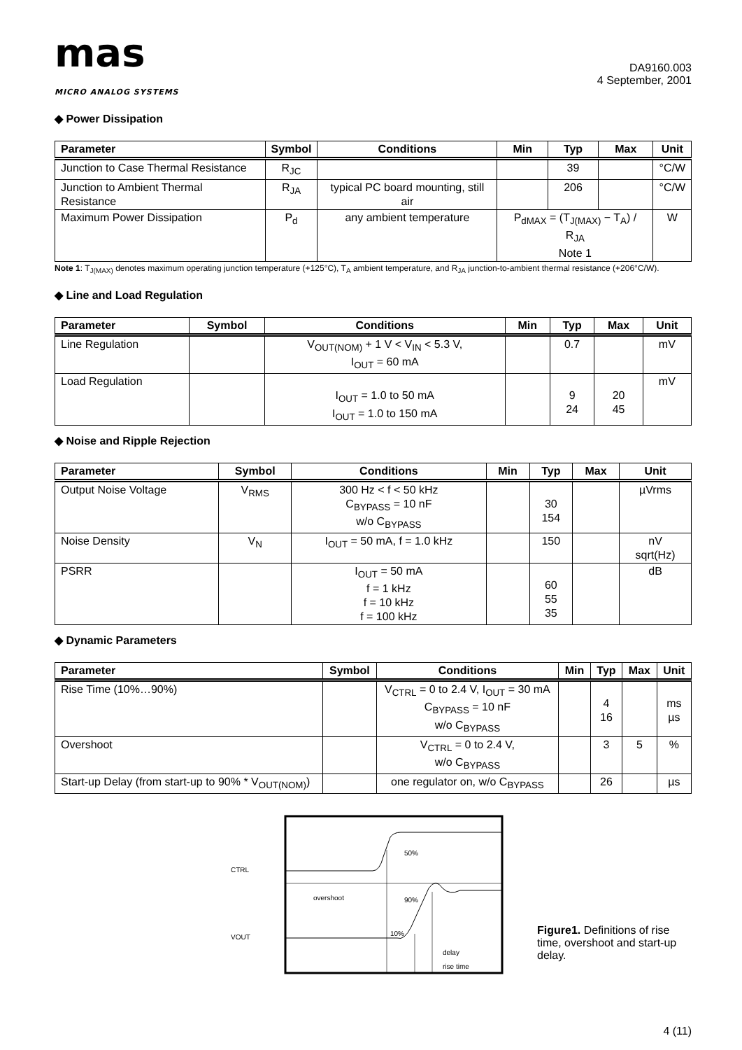mas
MICRO ANALOG SYSTEMS
DA9160.003
4 September, 2001
◆ Power Dissipation
| Parameter | Symbol | Conditions | Min | Typ | Max | Unit |
| --- | --- | --- | --- | --- | --- | --- |
| Junction to Case Thermal Resistance | R<sub>JC</sub> | | | 39 | | °C/W |
| Junction to Ambient Thermal Resistance | R<sub>JA</sub> | typical PC board mounting, still air | | 206 | | °C/W |
| Maximum Power Dissipation | P<sub>d</sub> | any ambient temperature | P<sub>dMAX</sub> = (T<sub>J(MAX)</sub> − T<sub>A</sub>) / R<sub>JA</sub> Note 1 | | | W |
Note 1: T<sub>J(MAX)</sub> denotes maximum operating junction temperature (+125°C), T<sub>A</sub> ambient temperature, and R<sub>JA</sub> junction-to-ambient thermal resistance (+206°C/W).
◆ Line and Load Regulation
| Parameter | Symbol | Conditions | Min | Typ | Max | Unit |
| --- | --- | --- | --- | --- | --- | --- |
| Line Regulation | | V<sub>OUT(NOM)</sub> + 1 V < V<sub>IN</sub> < 5.3 V, I<sub>OUT</sub> = 60 mA | | 0.7 | | mV |
| Load Regulation | | I<sub>OUT</sub> = 1.0 to 50 mA I<sub>OUT</sub> = 1.0 to 150 mA | | 9 24 | 20 45 | mV |
◆ Noise and Ripple Rejection
| Parameter | Symbol | Conditions | Min | Typ | Max | Unit |
| --- | --- | --- | --- | --- | --- | --- |
| Output Noise Voltage | V<sub>RMS</sub> | 300 Hz < f < 50 kHz C<sub>BYPASS</sub> = 10 nF w/o C<sub>BYPASS</sub> | | 30 154 | | µVrms |
| Noise Density | V<sub>N</sub> | I<sub>OUT</sub> = 50 mA, f = 1.0 kHz | | 150 | | nV sqrt(Hz) |
| PSRR | | I<sub>OUT</sub> = 50 mA f = 1 kHz f = 10 kHz f = 100 kHz | | 60 55 35 | | dB |
◆ Dynamic Parameters
| Parameter | Symbol | Conditions | Min | Typ | Max | Unit |
| --- | --- | --- | --- | --- | --- | --- |
| Rise Time (10%…90%) | | V<sub>CTRL</sub> = 0 to 2.4 V, I<sub>OUT</sub> = 30 mA C<sub>BYPASS</sub> = 10 nF w/o C<sub>BYPASS</sub> | | 4 16 | | ms µs |
| Overshoot | | V<sub>CTRL</sub> = 0 to 2.4 V, w/o C<sub>BYPASS</sub> | | 3 | 5 | % |
| Start-up Delay (from start-up to 90% * V<sub>OUT(NOM)</sub>) | | one regulator on, w/o C<sub>BYPASS</sub> | | 26 | | µs |
CTRL
VOUT
50%
overshoot
90%
10%
delay
rise time
Figure1. Definitions of rise time, overshoot and start-up delay.
4 (11)